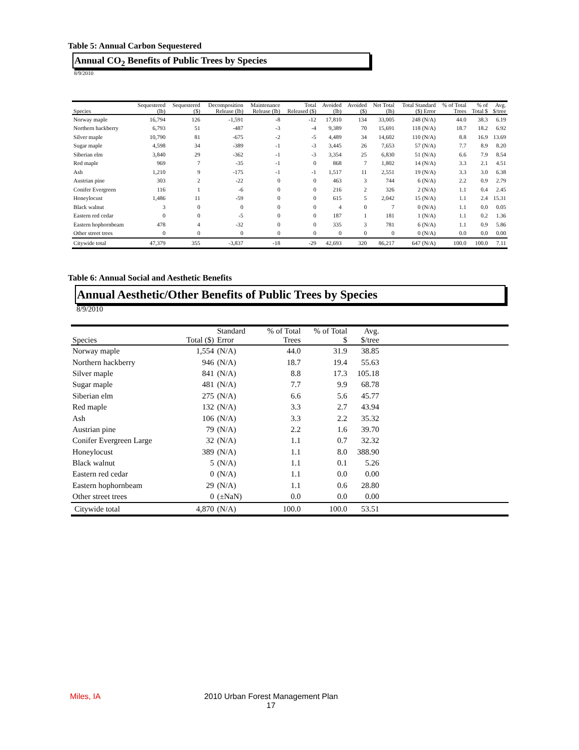Table 5: Annual Carbon Sequestered
Annual CO<sub>2</sub> Benefits of Public Trees by Species
8/9/2010
| Species | Sequestered (lb) | Sequestered ($) | Decomposition Release (lb) | Maintenance Release (lb) | Total Released ($) | Avoided (lb) | Avoided ($) | Net Total (lb) | Total Standard ($) Error | % of Total Trees | % of Total $ | Avg. $/tree |
| --- | --- | --- | --- | --- | --- | --- | --- | --- | --- | --- | --- | --- |
| Norway maple | 16,794 | 126 | -1,591 | -8 | -12 | 17,810 | 134 | 33,005 | 248 (N/A) | 44.0 | 38.3 | 6.19 |
| Northern hackberry | 6,793 | 51 | -487 | -3 | -4 | 9,389 | 70 | 15,691 | 118 (N/A) | 18.7 | 18.2 | 6.92 |
| Silver maple | 10,790 | 81 | -675 | -2 | -5 | 4,489 | 34 | 14,602 | 110 (N/A) | 8.8 | 16.9 | 13.69 |
| Sugar maple | 4,598 | 34 | -389 | -1 | -3 | 3,445 | 26 | 7,653 | 57 (N/A) | 7.7 | 8.9 | 8.20 |
| Siberian elm | 3,840 | 29 | -362 | -1 | -3 | 3,354 | 25 | 6,830 | 51 (N/A) | 6.6 | 7.9 | 8.54 |
| Red maple | 969 | 7 | -35 | -1 | 0 | 868 | 7 | 1,802 | 14 (N/A) | 3.3 | 2.1 | 4.51 |
| Ash | 1,210 | 9 | -175 | -1 | -1 | 1,517 | 11 | 2,551 | 19 (N/A) | 3.3 | 3.0 | 6.38 |
| Austrian pine | 303 | 2 | -22 | 0 | 0 | 463 | 3 | 744 | 6 (N/A) | 2.2 | 0.9 | 2.79 |
| Conifer Evergreen | 116 | 1 | -6 | 0 | 0 | 216 | 2 | 326 | 2 (N/A) | 1.1 | 0.4 | 2.45 |
| Honeylocust | 1,486 | 11 | -59 | 0 | 0 | 615 | 5 | 2,042 | 15 (N/A) | 1.1 | 2.4 | 15.31 |
| Black walnut | 3 | 0 | 0 | 0 | 0 | 4 | 0 | 7 | 0 (N/A) | 1.1 | 0.0 | 0.05 |
| Eastern red cedar | 0 | 0 | -5 | 0 | 0 | 187 | 1 | 181 | 1 (N/A) | 1.1 | 0.2 | 1.36 |
| Eastern hophornbeam | 478 | 4 | -32 | 0 | 0 | 335 | 3 | 781 | 6 (N/A) | 1.1 | 0.9 | 5.86 |
| Other street trees | 0 | 0 | 0 | 0 | 0 | 0 | 0 | 0 | 0 (N/A) | 0.0 | 0.0 | 0.00 |
| Citywide total | 47,379 | 355 | -3,837 | -18 | -29 | 42,693 | 320 | 86,217 | 647 (N/A) | 100.0 | 100.0 | 7.11 |
Table 6: Annual Social and Aesthetic Benefits
Annual Aesthetic/Other Benefits of Public Trees by Species
8/9/2010
| Species | Total ($) | Standard Error | % of Total Trees | % of Total $ | Avg. $/tree | |
| --- | --- | --- | --- | --- | --- | --- |
| Norway maple | 1,554 | (N/A) | 44.0 | 31.9 | 38.85 | |
| Northern hackberry | 946 | (N/A) | 18.7 | 19.4 | 55.63 | |
| Silver maple | 841 | (N/A) | 8.8 | 17.3 | 105.18 | |
| Sugar maple | 481 | (N/A) | 7.7 | 9.9 | 68.78 | |
| Siberian elm | 275 | (N/A) | 6.6 | 5.6 | 45.77 | |
| Red maple | 132 | (N/A) | 3.3 | 2.7 | 43.94 | |
| Ash | 106 | (N/A) | 3.3 | 2.2 | 35.32 | |
| Austrian pine | 79 | (N/A) | 2.2 | 1.6 | 39.70 | |
| Conifer Evergreen Large | 32 | (N/A) | 1.1 | 0.7 | 32.32 | |
| Honeylocust | 389 | (N/A) | 1.1 | 8.0 | 388.90 | |
| Black walnut | 5 | (N/A) | 1.1 | 0.1 | 5.26 | |
| Eastern red cedar | 0 | (N/A) | 1.1 | 0.0 | 0.00 | |
| Eastern hophornbeam | 29 | (N/A) | 1.1 | 0.6 | 28.80 | |
| Other street trees | 0 | (±NaN) | 0.0 | 0.0 | 0.00 | |
| Citywide total | 4,870 | (N/A) | 100.0 | 100.0 | 53.51 | |
Miles, IA
2010 Urban Forest Management Plan
17